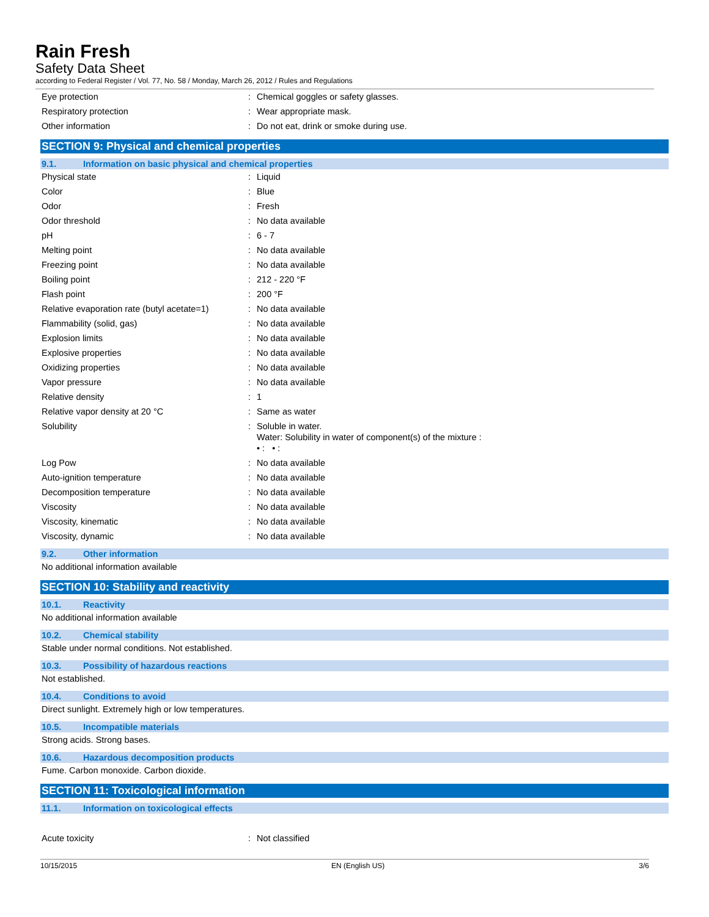Rain Fresh
Safety Data Sheet
according to Federal Register / Vol. 77, No. 58 / Monday, March 26, 2012 / Rules and Regulations
| Eye protection | : | Chemical goggles or safety glasses. |
| Respiratory protection | : | Wear appropriate mask. |
| Other information | : | Do not eat, drink or smoke during use. |
SECTION 9: Physical and chemical properties
9.1. Information on basic physical and chemical properties
| Physical state | : | Liquid |
| Color | : | Blue |
| Odor | : | Fresh |
| Odor threshold | : | No data available |
| pH | : | 6 - 7 |
| Melting point | : | No data available |
| Freezing point | : | No data available |
| Boiling point | : | 212 - 220 °F |
| Flash point | : | 200 °F |
| Relative evaporation rate (butyl acetate=1) | : | No data available |
| Flammability (solid, gas) | : | No data available |
| Explosion limits | : | No data available |
| Explosive properties | : | No data available |
| Oxidizing properties | : | No data available |
| Vapor pressure | : | No data available |
| Relative density | : | 1 |
| Relative vapor density at 20 °C | : | Same as water |
| Solubility | : | Soluble in water. Water: Solubility in water of component(s) of the mixture : • : • : |
| Log Pow | : | No data available |
| Auto-ignition temperature | : | No data available |
| Decomposition temperature | : | No data available |
| Viscosity | : | No data available |
| Viscosity, kinematic | : | No data available |
| Viscosity, dynamic | : | No data available |
9.2. Other information
No additional information available
SECTION 10: Stability and reactivity
10.1. Reactivity
No additional information available
10.2. Chemical stability
Stable under normal conditions. Not established.
10.3. Possibility of hazardous reactions
Not established.
10.4. Conditions to avoid
Direct sunlight. Extremely high or low temperatures.
10.5. Incompatible materials
Strong acids. Strong bases.
10.6. Hazardous decomposition products
Fume. Carbon monoxide. Carbon dioxide.
SECTION 11: Toxicological information
11.1. Information on toxicological effects
| Acute toxicity | : | Not classified |
10/15/2015 EN (English US) 3/6